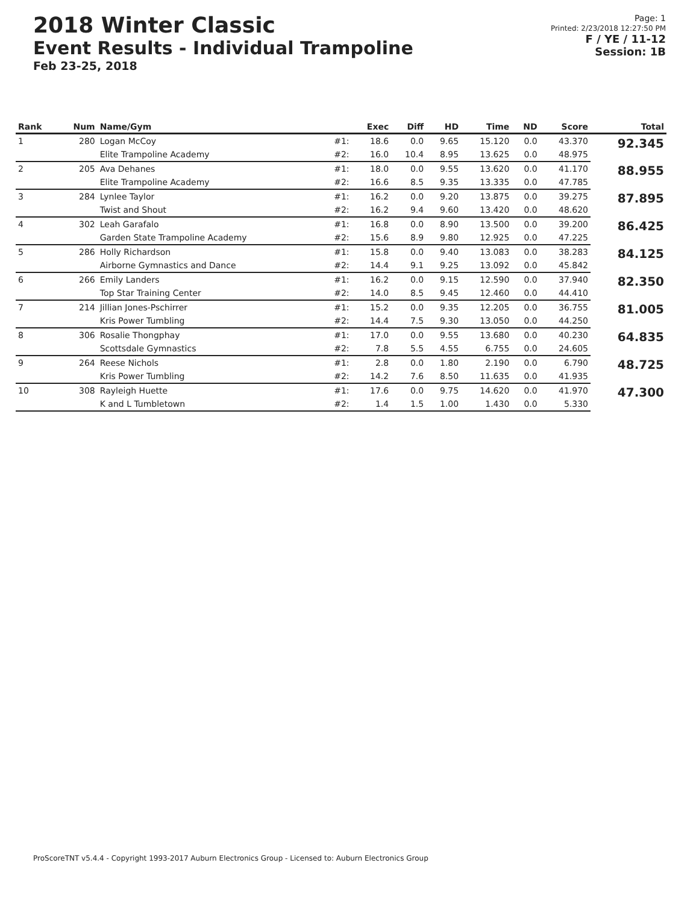2018 Winter Classic
Event Results - Individual Trampoline
Feb 23-25, 2018
Page: 1
Printed: 2/23/2018 12:27:50 PM
F / YE / 11-12
Session: 1B
| Rank | Num | Name/Gym | | Exec | Diff | HD | Time | ND | Score | Total |
| --- | --- | --- | --- | --- | --- | --- | --- | --- | --- | --- |
| 1 | 280 | Logan McCoy | #1: | 18.6 | 0.0 | 9.65 | 15.120 | 0.0 | 43.370 | 92.345 |
| | | Elite Trampoline Academy | #2: | 16.0 | 10.4 | 8.95 | 13.625 | 0.0 | 48.975 | |
| 2 | 205 | Ava Dehanes | #1: | 18.0 | 0.0 | 9.55 | 13.620 | 0.0 | 41.170 | 88.955 |
| | | Elite Trampoline Academy | #2: | 16.6 | 8.5 | 9.35 | 13.335 | 0.0 | 47.785 | |
| 3 | 284 | Lynlee Taylor | #1: | 16.2 | 0.0 | 9.20 | 13.875 | 0.0 | 39.275 | 87.895 |
| | | Twist and Shout | #2: | 16.2 | 9.4 | 9.60 | 13.420 | 0.0 | 48.620 | |
| 4 | 302 | Leah Garafalo | #1: | 16.8 | 0.0 | 8.90 | 13.500 | 0.0 | 39.200 | 86.425 |
| | | Garden State Trampoline Academy | #2: | 15.6 | 8.9 | 9.80 | 12.925 | 0.0 | 47.225 | |
| 5 | 286 | Holly Richardson | #1: | 15.8 | 0.0 | 9.40 | 13.083 | 0.0 | 38.283 | 84.125 |
| | | Airborne Gymnastics and Dance | #2: | 14.4 | 9.1 | 9.25 | 13.092 | 0.0 | 45.842 | |
| 6 | 266 | Emily Landers | #1: | 16.2 | 0.0 | 9.15 | 12.590 | 0.0 | 37.940 | 82.350 |
| | | Top Star Training Center | #2: | 14.0 | 8.5 | 9.45 | 12.460 | 0.0 | 44.410 | |
| 7 | 214 | Jillian Jones-Pschirrer | #1: | 15.2 | 0.0 | 9.35 | 12.205 | 0.0 | 36.755 | 81.005 |
| | | Kris Power Tumbling | #2: | 14.4 | 7.5 | 9.30 | 13.050 | 0.0 | 44.250 | |
| 8 | 306 | Rosalie Thongphay | #1: | 17.0 | 0.0 | 9.55 | 13.680 | 0.0 | 40.230 | 64.835 |
| | | Scottsdale Gymnastics | #2: | 7.8 | 5.5 | 4.55 | 6.755 | 0.0 | 24.605 | |
| 9 | 264 | Reese Nichols | #1: | 2.8 | 0.0 | 1.80 | 2.190 | 0.0 | 6.790 | 48.725 |
| | | Kris Power Tumbling | #2: | 14.2 | 7.6 | 8.50 | 11.635 | 0.0 | 41.935 | |
| 10 | 308 | Rayleigh Huette | #1: | 17.6 | 0.0 | 9.75 | 14.620 | 0.0 | 41.970 | 47.300 |
| | | K and L Tumbletown | #2: | 1.4 | 1.5 | 1.00 | 1.430 | 0.0 | 5.330 | |
ProScoreTNT v5.4.4 - Copyright 1993-2017 Auburn Electronics Group - Licensed to: Auburn Electronics Group